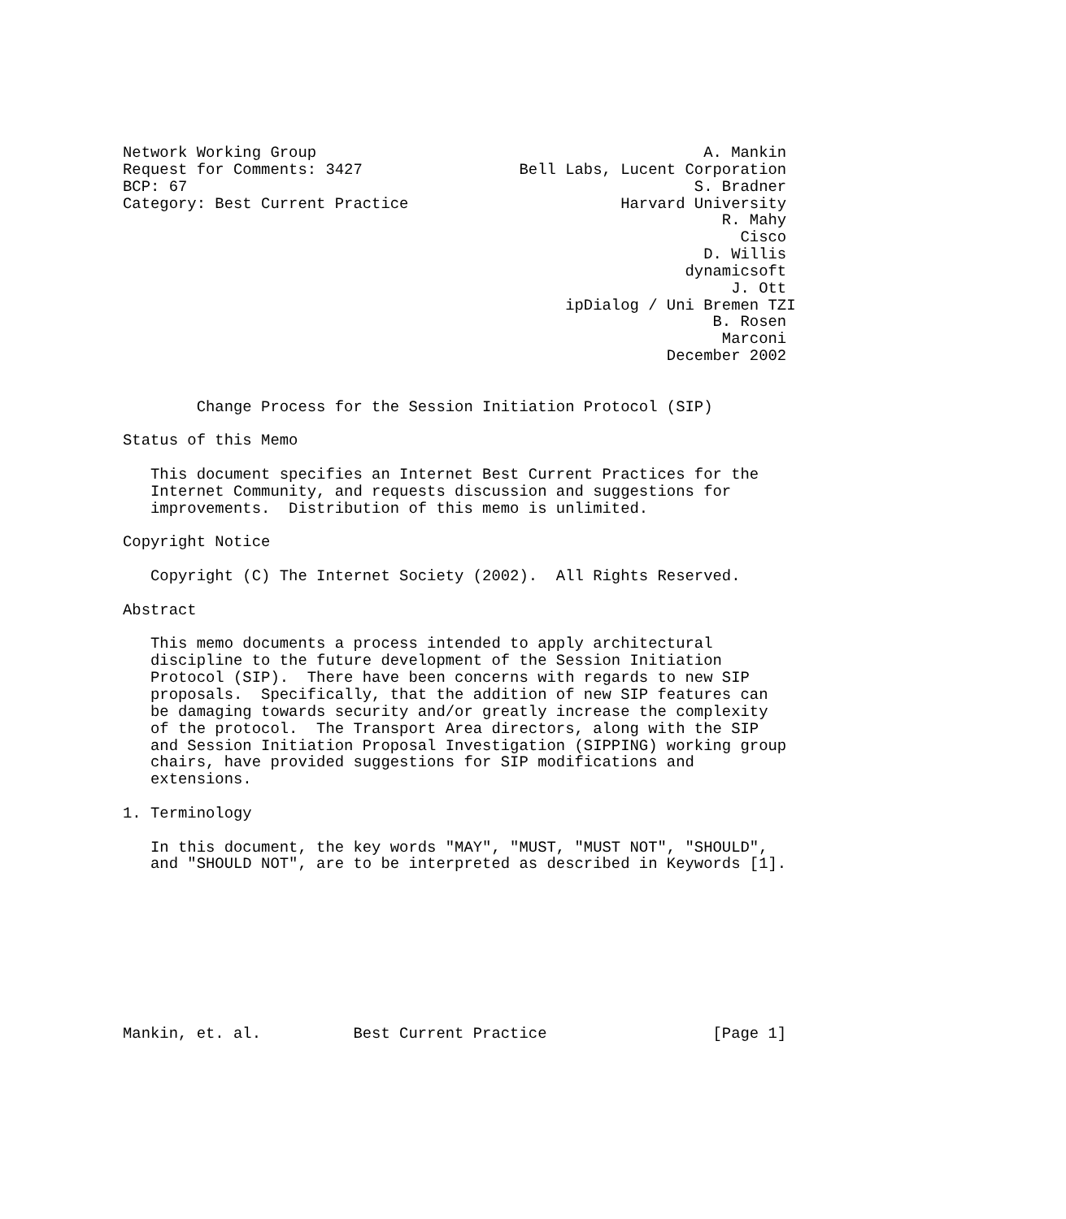Network Working Group                                          A. Mankin
Request for Comments: 3427                 Bell Labs, Lucent Corporation
BCP: 67                                                       S. Bradner
Category: Best Current Practice                       Harvard University
                                                                 R. Mahy
                                                                   Cisco
                                                               D. Willis
                                                             dynamicsoft
                                                                  J. Ott
                                                ipDialog / Uni Bremen TZI
                                                                B. Rosen
                                                                 Marconi
                                                           December 2002


        Change Process for the Session Initiation Protocol (SIP)

Status of this Memo

   This document specifies an Internet Best Current Practices for the
   Internet Community, and requests discussion and suggestions for
   improvements.  Distribution of this memo is unlimited.

Copyright Notice

   Copyright (C) The Internet Society (2002).  All Rights Reserved.

Abstract

   This memo documents a process intended to apply architectural
   discipline to the future development of the Session Initiation
   Protocol (SIP).  There have been concerns with regards to new SIP
   proposals.  Specifically, that the addition of new SIP features can
   be damaging towards security and/or greatly increase the complexity
   of the protocol.  The Transport Area directors, along with the SIP
   and Session Initiation Proposal Investigation (SIPPING) working group
   chairs, have provided suggestions for SIP modifications and
   extensions.

1. Terminology

   In this document, the key words "MAY", "MUST, "MUST NOT", "SHOULD",
   and "SHOULD NOT", are to be interpreted as described in Keywords [1].









Mankin, et. al.          Best Current Practice                  [Page 1]